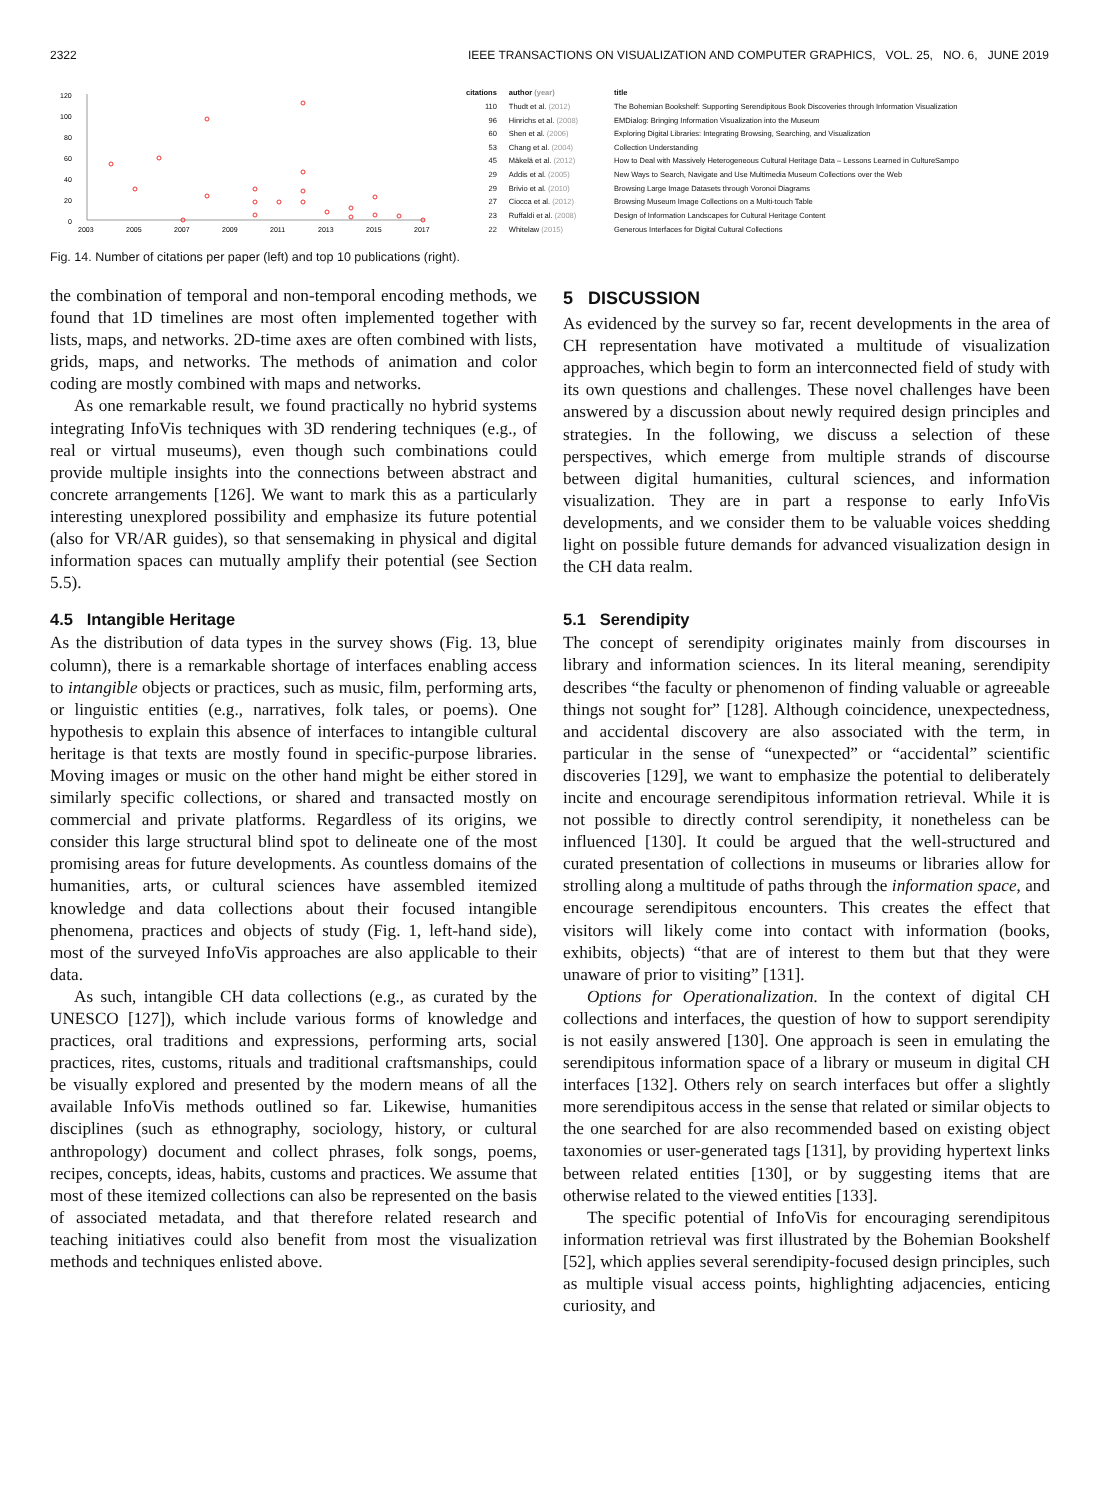2322 IEEE TRANSACTIONS ON VISUALIZATION AND COMPUTER GRAPHICS, VOL. 25, NO. 6, JUNE 2019
120
100
80
60
40
20
0
2003
2005
2007
2009
2011
2013
2015
2017
| citations | author (year) | title |
| --- | --- | --- |
| 110 | Thudt et al. (2012) | The Bohemian Bookshelf: Supporting Serendipitous Book Discoveries through Information Visualization |
| 96 | Hinrichs et al. (2008) | EMDialog: Bringing Information Visualization into the Museum |
| 60 | Shen et al. (2006) | Exploring Digital Libraries: Integrating Browsing, Searching, and Visualization |
| 53 | Chang et al. (2004) | Collection Understanding |
| 45 | Mäkelä et al. (2012) | How to Deal with Massively Heterogeneous Cultural Heritage Data – Lessons Learned in CultureSampo |
| 29 | Addis et al. (2005) | New Ways to Search, Navigate and Use Multimedia Museum Collections over the Web |
| 29 | Brivio et al. (2010) | Browsing Large Image Datasets through Voronoi Diagrams |
| 27 | Ciocca et al. (2012) | Browsing Museum Image Collections on a Multi-touch Table |
| 23 | Ruffaldi et al. (2008) | Design of Information Landscapes for Cultural Heritage Content |
| 22 | Whitelaw (2015) | Generous Interfaces for Digital Cultural Collections |
Fig. 14. Number of citations per paper (left) and top 10 publications (right).
the combination of temporal and non-temporal encoding methods, we found that 1D timelines are most often implemented together with lists, maps, and networks. 2D-time axes are often combined with lists, grids, maps, and networks. The methods of animation and color coding are mostly combined with maps and networks.
As one remarkable result, we found practically no hybrid systems integrating InfoVis techniques with 3D rendering techniques (e.g., of real or virtual museums), even though such combinations could provide multiple insights into the connections between abstract and concrete arrangements [126]. We want to mark this as a particularly interesting unexplored possibility and emphasize its future potential (also for VR/AR guides), so that sensemaking in physical and digital information spaces can mutually amplify their potential (see Section 5.5).
4.5 Intangible Heritage
As the distribution of data types in the survey shows (Fig. 13, blue column), there is a remarkable shortage of interfaces enabling access to intangible objects or practices, such as music, film, performing arts, or linguistic entities (e.g., narratives, folk tales, or poems). One hypothesis to explain this absence of interfaces to intangible cultural heritage is that texts are mostly found in specific-purpose libraries. Moving images or music on the other hand might be either stored in similarly specific collections, or shared and transacted mostly on commercial and private platforms. Regardless of its origins, we consider this large structural blind spot to delineate one of the most promising areas for future developments. As countless domains of the humanities, arts, or cultural sciences have assembled itemized knowledge and data collections about their focused intangible phenomena, practices and objects of study (Fig. 1, left-hand side), most of the surveyed InfoVis approaches are also applicable to their data.
As such, intangible CH data collections (e.g., as curated by the UNESCO [127]), which include various forms of knowledge and practices, oral traditions and expressions, performing arts, social practices, rites, customs, rituals and traditional craftsmanships, could be visually explored and presented by the modern means of all the available InfoVis methods outlined so far. Likewise, humanities disciplines (such as ethnography, sociology, history, or cultural anthropology) document and collect phrases, folk songs, poems, recipes, concepts, ideas, habits, customs and practices. We assume that most of these itemized collections can also be represented on the basis of associated metadata, and that therefore related research and teaching initiatives could also benefit from most the visualization methods and techniques enlisted above.
5 DISCUSSION
As evidenced by the survey so far, recent developments in the area of CH representation have motivated a multitude of visualization approaches, which begin to form an interconnected field of study with its own questions and challenges. These novel challenges have been answered by a discussion about newly required design principles and strategies. In the following, we discuss a selection of these perspectives, which emerge from multiple strands of discourse between digital humanities, cultural sciences, and information visualization. They are in part a response to early InfoVis developments, and we consider them to be valuable voices shedding light on possible future demands for advanced visualization design in the CH data realm.
5.1 Serendipity
The concept of serendipity originates mainly from discourses in library and information sciences. In its literal meaning, serendipity describes “the faculty or phenomenon of finding valuable or agreeable things not sought for” [128]. Although coincidence, unexpectedness, and accidental discovery are also associated with the term, in particular in the sense of “unexpected” or “accidental” scientific discoveries [129], we want to emphasize the potential to deliberately incite and encourage serendipitous information retrieval. While it is not possible to directly control serendipity, it nonetheless can be influenced [130]. It could be argued that the well-structured and curated presentation of collections in museums or libraries allow for strolling along a multitude of paths through the information space, and encourage serendipitous encounters. This creates the effect that visitors will likely come into contact with information (books, exhibits, objects) “that are of interest to them but that they were unaware of prior to visiting” [131].
Options for Operationalization. In the context of digital CH collections and interfaces, the question of how to support serendipity is not easily answered [130]. One approach is seen in emulating the serendipitous information space of a library or museum in digital CH interfaces [132]. Others rely on search interfaces but offer a slightly more serendipitous access in the sense that related or similar objects to the one searched for are also recommended based on existing object taxonomies or user-generated tags [131], by providing hypertext links between related entities [130], or by suggesting items that are otherwise related to the viewed entities [133].
The specific potential of InfoVis for encouraging serendipitous information retrieval was first illustrated by the Bohemian Bookshelf [52], which applies several serendipity-focused design principles, such as multiple visual access points, highlighting adjacencies, enticing curiosity, and